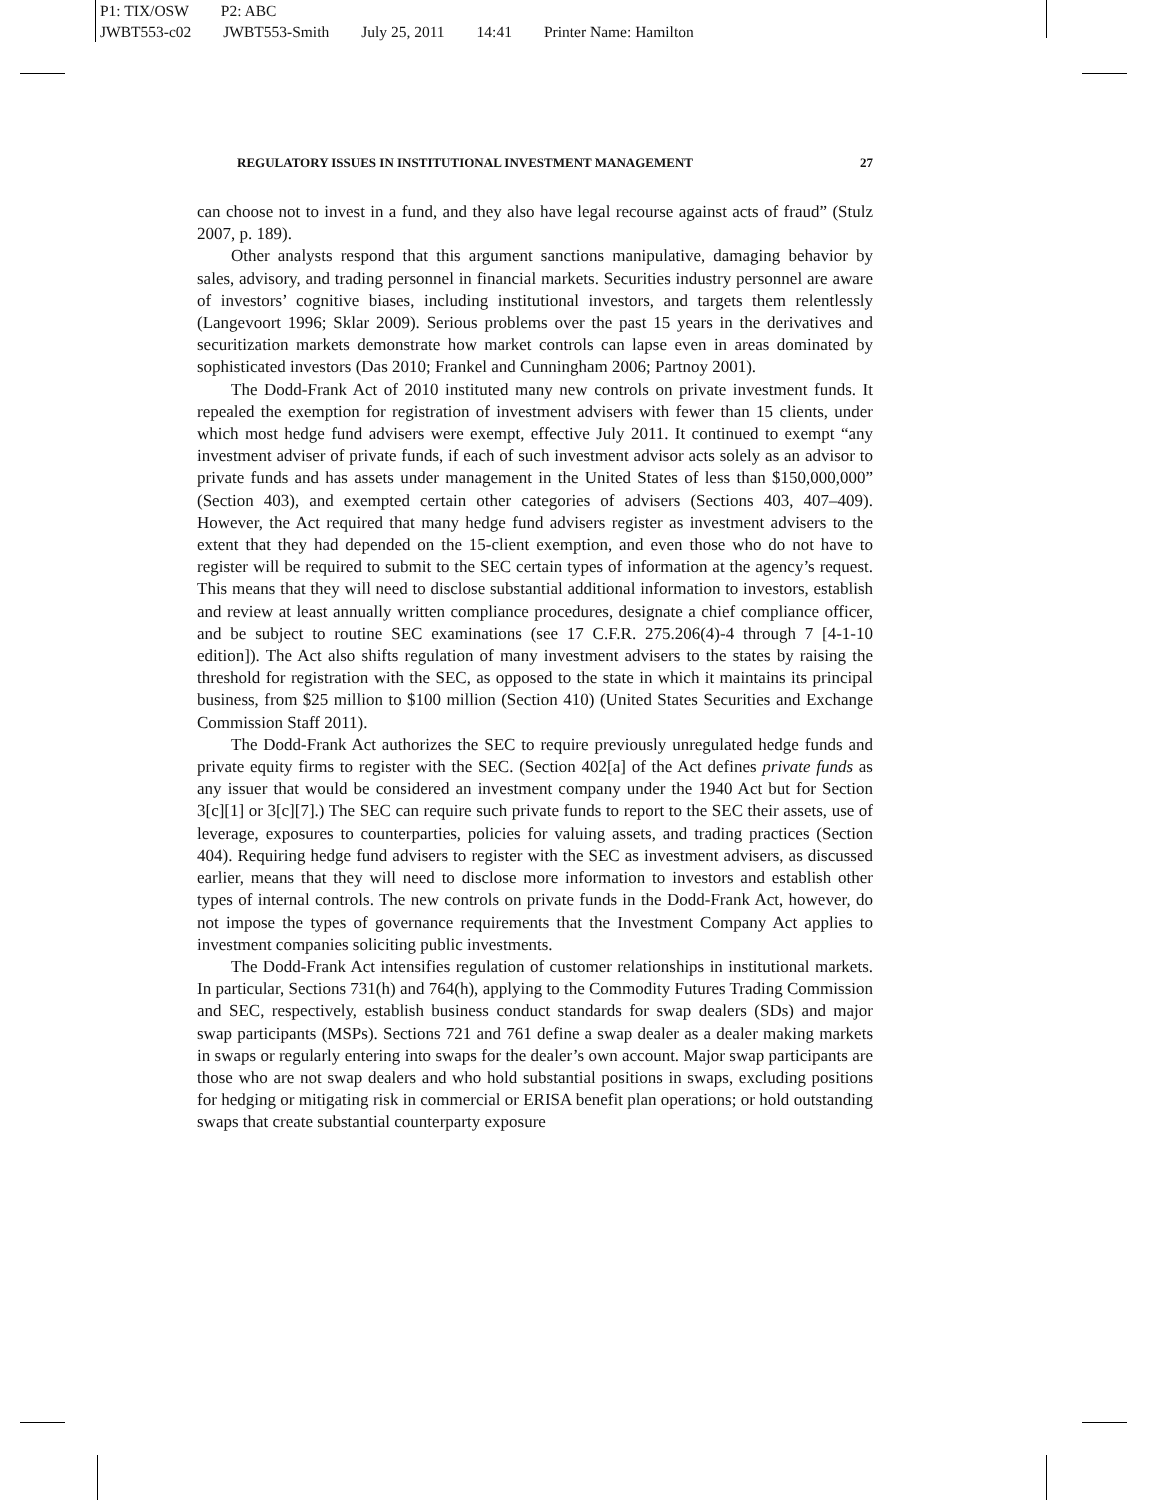P1: TIX/OSW P2: ABC
JWBT553-c02 JWBT553-Smith July 25, 2011 14:41 Printer Name: Hamilton
REGULATORY ISSUES IN INSTITUTIONAL INVESTMENT MANAGEMENT 27
can choose not to invest in a fund, and they also have legal recourse against acts of fraud” (Stulz 2007, p. 189).
Other analysts respond that this argument sanctions manipulative, damaging behavior by sales, advisory, and trading personnel in financial markets. Securities industry personnel are aware of investors’ cognitive biases, including institutional investors, and targets them relentlessly (Langevoort 1996; Sklar 2009). Serious problems over the past 15 years in the derivatives and securitization markets demonstrate how market controls can lapse even in areas dominated by sophisticated investors (Das 2010; Frankel and Cunningham 2006; Partnoy 2001).
The Dodd-Frank Act of 2010 instituted many new controls on private investment funds. It repealed the exemption for registration of investment advisers with fewer than 15 clients, under which most hedge fund advisers were exempt, effective July 2011. It continued to exempt “any investment adviser of private funds, if each of such investment advisor acts solely as an advisor to private funds and has assets under management in the United States of less than $150,000,000” (Section 403), and exempted certain other categories of advisers (Sections 403, 407–409). However, the Act required that many hedge fund advisers register as investment advisers to the extent that they had depended on the 15-client exemption, and even those who do not have to register will be required to submit to the SEC certain types of information at the agency’s request. This means that they will need to disclose substantial additional information to investors, establish and review at least annually written compliance procedures, designate a chief compliance officer, and be subject to routine SEC examinations (see 17 C.F.R. 275.206(4)-4 through 7 [4-1-10 edition]). The Act also shifts regulation of many investment advisers to the states by raising the threshold for registration with the SEC, as opposed to the state in which it maintains its principal business, from $25 million to $100 million (Section 410) (United States Securities and Exchange Commission Staff 2011).
The Dodd-Frank Act authorizes the SEC to require previously unregulated hedge funds and private equity firms to register with the SEC. (Section 402[a] of the Act defines private funds as any issuer that would be considered an investment company under the 1940 Act but for Section 3[c][1] or 3[c][7].) The SEC can require such private funds to report to the SEC their assets, use of leverage, exposures to counterparties, policies for valuing assets, and trading practices (Section 404). Requiring hedge fund advisers to register with the SEC as investment advisers, as discussed earlier, means that they will need to disclose more information to investors and establish other types of internal controls. The new controls on private funds in the Dodd-Frank Act, however, do not impose the types of governance requirements that the Investment Company Act applies to investment companies soliciting public investments.
The Dodd-Frank Act intensifies regulation of customer relationships in institutional markets. In particular, Sections 731(h) and 764(h), applying to the Commodity Futures Trading Commission and SEC, respectively, establish business conduct standards for swap dealers (SDs) and major swap participants (MSPs). Sections 721 and 761 define a swap dealer as a dealer making markets in swaps or regularly entering into swaps for the dealer’s own account. Major swap participants are those who are not swap dealers and who hold substantial positions in swaps, excluding positions for hedging or mitigating risk in commercial or ERISA benefit plan operations; or hold outstanding swaps that create substantial counterparty exposure